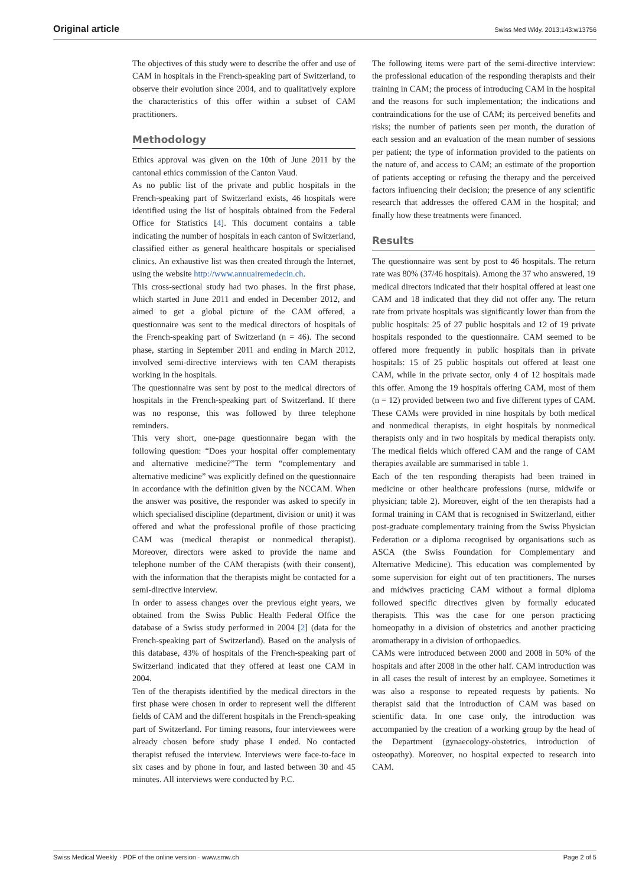Original article Swiss Med Wkly. 2013;143:w13756
The objectives of this study were to describe the offer and use of CAM in hospitals in the French-speaking part of Switzerland, to observe their evolution since 2004, and to qualitatively explore the characteristics of this offer within a subset of CAM practitioners.
Methodology
Ethics approval was given on the 10th of June 2011 by the cantonal ethics commission of the Canton Vaud.
As no public list of the private and public hospitals in the French-speaking part of Switzerland exists, 46 hospitals were identified using the list of hospitals obtained from the Federal Office for Statistics [4]. This document contains a table indicating the number of hospitals in each canton of Switzerland, classified either as general healthcare hospitals or specialised clinics. An exhaustive list was then created through the Internet, using the website http://www.annuairemedecin.ch.
This cross-sectional study had two phases. In the first phase, which started in June 2011 and ended in December 2012, and aimed to get a global picture of the CAM offered, a questionnaire was sent to the medical directors of hospitals of the French-speaking part of Switzerland (n = 46). The second phase, starting in September 2011 and ending in March 2012, involved semi-directive interviews with ten CAM therapists working in the hospitals.
The questionnaire was sent by post to the medical directors of hospitals in the French-speaking part of Switzerland. If there was no response, this was followed by three telephone reminders.
This very short, one-page questionnaire began with the following question: “Does your hospital offer complementary and alternative medicine?”The term “complementary and alternative medicine” was explicitly defined on the questionnaire in accordance with the definition given by the NCCAM. When the answer was positive, the responder was asked to specify in which specialised discipline (department, division or unit) it was offered and what the professional profile of those practicing CAM was (medical therapist or nonmedical therapist). Moreover, directors were asked to provide the name and telephone number of the CAM therapists (with their consent), with the information that the therapists might be contacted for a semi-directive interview.
In order to assess changes over the previous eight years, we obtained from the Swiss Public Health Federal Office the database of a Swiss study performed in 2004 [2] (data for the French-speaking part of Switzerland). Based on the analysis of this database, 43% of hospitals of the French-speaking part of Switzerland indicated that they offered at least one CAM in 2004.
Ten of the therapists identified by the medical directors in the first phase were chosen in order to represent well the different fields of CAM and the different hospitals in the French-speaking part of Switzerland. For timing reasons, four interviewees were already chosen before study phase I ended. No contacted therapist refused the interview. Interviews were face-to-face in six cases and by phone in four, and lasted between 30 and 45 minutes. All interviews were conducted by P.C.
The following items were part of the semi-directive interview: the professional education of the responding therapists and their training in CAM; the process of introducing CAM in the hospital and the reasons for such implementation; the indications and contraindications for the use of CAM; its perceived benefits and risks; the number of patients seen per month, the duration of each session and an evaluation of the mean number of sessions per patient; the type of information provided to the patients on the nature of, and access to CAM; an estimate of the proportion of patients accepting or refusing the therapy and the perceived factors influencing their decision; the presence of any scientific research that addresses the offered CAM in the hospital; and finally how these treatments were financed.
Results
The questionnaire was sent by post to 46 hospitals. The return rate was 80% (37/46 hospitals). Among the 37 who answered, 19 medical directors indicated that their hospital offered at least one CAM and 18 indicated that they did not offer any. The return rate from private hospitals was significantly lower than from the public hospitals: 25 of 27 public hospitals and 12 of 19 private hospitals responded to the questionnaire. CAM seemed to be offered more frequently in public hospitals than in private hospitals: 15 of 25 public hospitals out offered at least one CAM, while in the private sector, only 4 of 12 hospitals made this offer. Among the 19 hospitals offering CAM, most of them (n = 12) provided between two and five different types of CAM. These CAMs were provided in nine hospitals by both medical and nonmedical therapists, in eight hospitals by nonmedical therapists only and in two hospitals by medical therapists only. The medical fields which offered CAM and the range of CAM therapies available are summarised in table 1.
Each of the ten responding therapists had been trained in medicine or other healthcare professions (nurse, midwife or physician; table 2). Moreover, eight of the ten therapists had a formal training in CAM that is recognised in Switzerland, either post-graduate complementary training from the Swiss Physician Federation or a diploma recognised by organisations such as ASCA (the Swiss Foundation for Complementary and Alternative Medicine). This education was complemented by some supervision for eight out of ten practitioners. The nurses and midwives practicing CAM without a formal diploma followed specific directives given by formally educated therapists. This was the case for one person practicing homeopathy in a division of obstetrics and another practicing aromatherapy in a division of orthopaedics.
CAMs were introduced between 2000 and 2008 in 50% of the hospitals and after 2008 in the other half. CAM introduction was in all cases the result of interest by an employee. Sometimes it was also a response to repeated requests by patients. No therapist said that the introduction of CAM was based on scientific data. In one case only, the introduction was accompanied by the creation of a working group by the head of the Department (gynaecology-obstetrics, introduction of osteopathy). Moreover, no hospital expected to research into CAM.
Swiss Medical Weekly · PDF of the online version · www.smw.ch Page 2 of 5